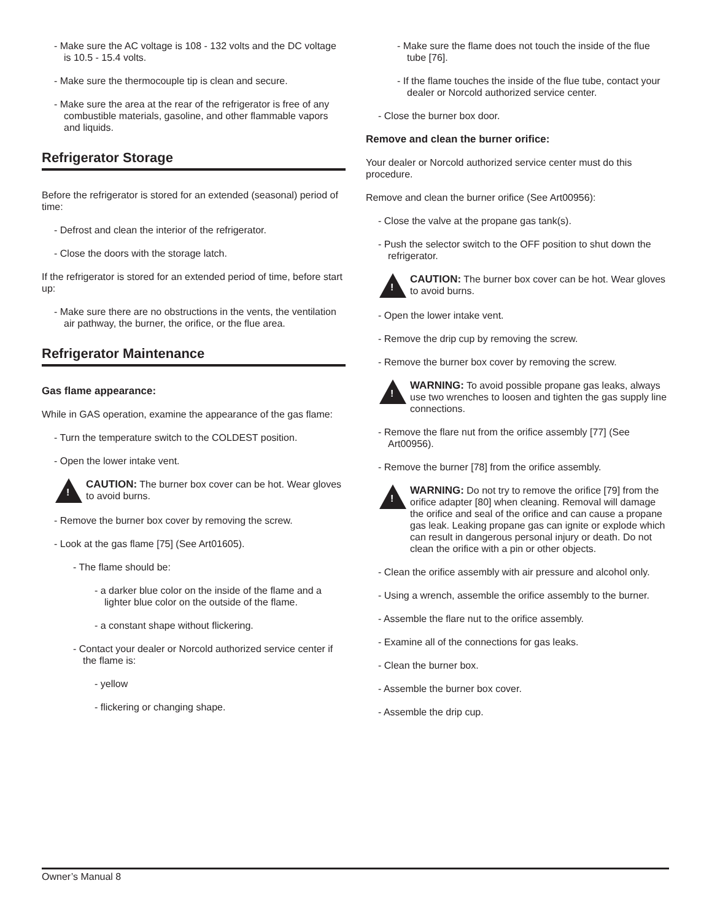- Make sure the AC voltage is 108 - 132 volts and the DC voltage is 10.5 - 15.4 volts.
- Make sure the thermocouple tip is clean and secure.
- Make sure the area at the rear of the refrigerator is free of any combustible materials, gasoline, and other flammable vapors and liquids.
Refrigerator Storage
Before the refrigerator is stored for an extended (seasonal) period of time:
- Defrost and clean the interior of the refrigerator.
- Close the doors with the storage latch.
If the refrigerator is stored for an extended period of time, before start up:
- Make sure there are no obstructions in the vents, the ventilation air pathway, the burner, the orifice, or the flue area.
Refrigerator Maintenance
Gas flame appearance:
While in GAS operation, examine the appearance of the gas flame:
- Turn the temperature switch to the COLDEST position.
- Open the lower intake vent.
!
CAUTION: The burner box cover can be hot. Wear gloves to avoid burns.
- Remove the burner box cover by removing the screw.
- Look at the gas flame [75] (See Art01605).
- The flame should be:
- a darker blue color on the inside of the flame and a lighter blue color on the outside of the flame.
- a constant shape without flickering.
- Contact your dealer or Norcold authorized service center if the flame is:
- yellow
- flickering or changing shape.
- Make sure the flame does not touch the inside of the flue tube [76].
- If the flame touches the inside of the flue tube, contact your dealer or Norcold authorized service center.
- Close the burner box door.
Remove and clean the burner orifice:
Your dealer or Norcold authorized service center must do this procedure.
Remove and clean the burner orifice (See Art00956):
- Close the valve at the propane gas tank(s).
- Push the selector switch to the OFF position to shut down the refrigerator.
!
CAUTION: The burner box cover can be hot. Wear gloves to avoid burns.
- Open the lower intake vent.
- Remove the drip cup by removing the screw.
- Remove the burner box cover by removing the screw.
!
WARNING: To avoid possible propane gas leaks, always use two wrenches to loosen and tighten the gas supply line connections.
- Remove the flare nut from the orifice assembly [77] (See Art00956).
- Remove the burner [78] from the orifice assembly.
!
WARNING: Do not try to remove the orifice [79] from the orifice adapter [80] when cleaning. Removal will damage the orifice and seal of the orifice and can cause a propane gas leak. Leaking propane gas can ignite or explode which can result in dangerous personal injury or death. Do not clean the orifice with a pin or other objects.
- Clean the orifice assembly with air pressure and alcohol only.
- Using a wrench, assemble the orifice assembly to the burner.
- Assemble the flare nut to the orifice assembly.
- Examine all of the connections for gas leaks.
- Clean the burner box.
- Assemble the burner box cover.
- Assemble the drip cup.
Owner’s Manual 8